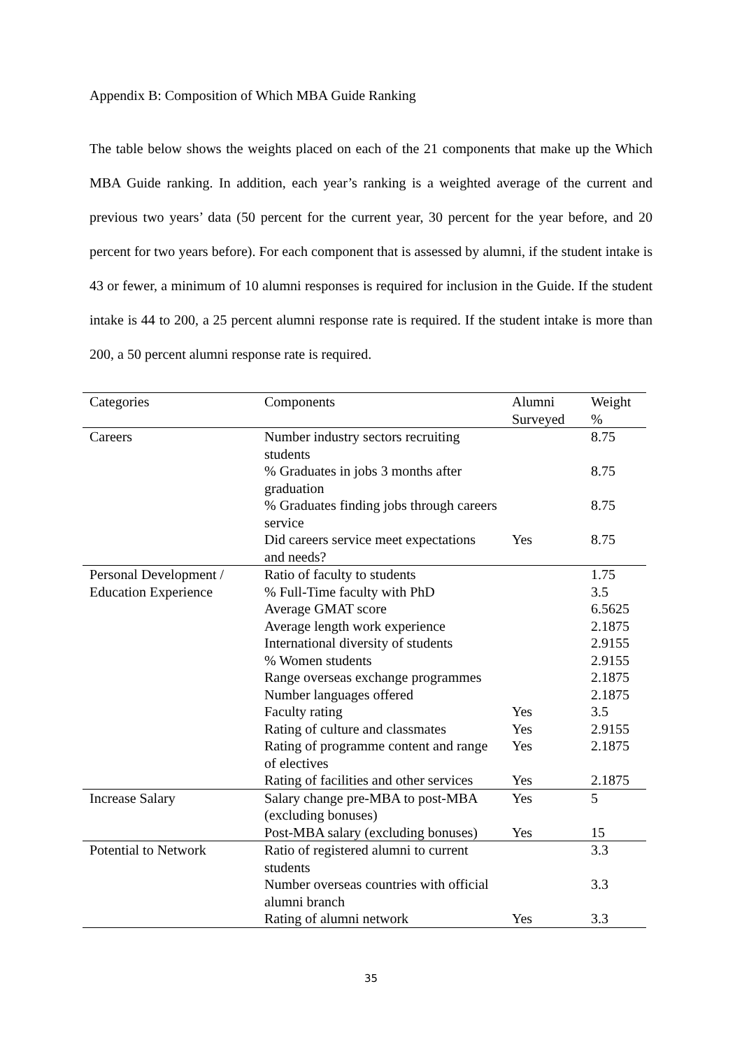Appendix B: Composition of Which MBA Guide Ranking
The table below shows the weights placed on each of the 21 components that make up the Which MBA Guide ranking. In addition, each year’s ranking is a weighted average of the current and previous two years’ data (50 percent for the current year, 30 percent for the year before, and 20 percent for two years before). For each component that is assessed by alumni, if the student intake is 43 or fewer, a minimum of 10 alumni responses is required for inclusion in the Guide. If the student intake is 44 to 200, a 25 percent alumni response rate is required. If the student intake is more than 200, a 50 percent alumni response rate is required.
| Categories | Components | Alumni Surveyed | Weight % |
| --- | --- | --- | --- |
| Careers | Number industry sectors recruiting students | | 8.75 |
| | % Graduates in jobs 3 months after graduation | | 8.75 |
| | % Graduates finding jobs through careers service | | 8.75 |
| | Did careers service meet expectations and needs? | Yes | 8.75 |
| Personal Development / | Ratio of faculty to students | | 1.75 |
| Education Experience | % Full-Time faculty with PhD | | 3.5 |
| | Average GMAT score | | 6.5625 |
| | Average length work experience | | 2.1875 |
| | International diversity of students | | 2.9155 |
| | % Women students | | 2.9155 |
| | Range overseas exchange programmes | | 2.1875 |
| | Number languages offered | | 2.1875 |
| | Faculty rating | Yes | 3.5 |
| | Rating of culture and classmates | Yes | 2.9155 |
| | Rating of programme content and range of electives | Yes | 2.1875 |
| | Rating of facilities and other services | Yes | 2.1875 |
| Increase Salary | Salary change pre-MBA to post-MBA (excluding bonuses) | Yes | 5 |
| | Post-MBA salary (excluding bonuses) | Yes | 15 |
| Potential to Network | Ratio of registered alumni to current students | | 3.3 |
| | Number overseas countries with official alumni branch | | 3.3 |
| | Rating of alumni network | Yes | 3.3 |
35